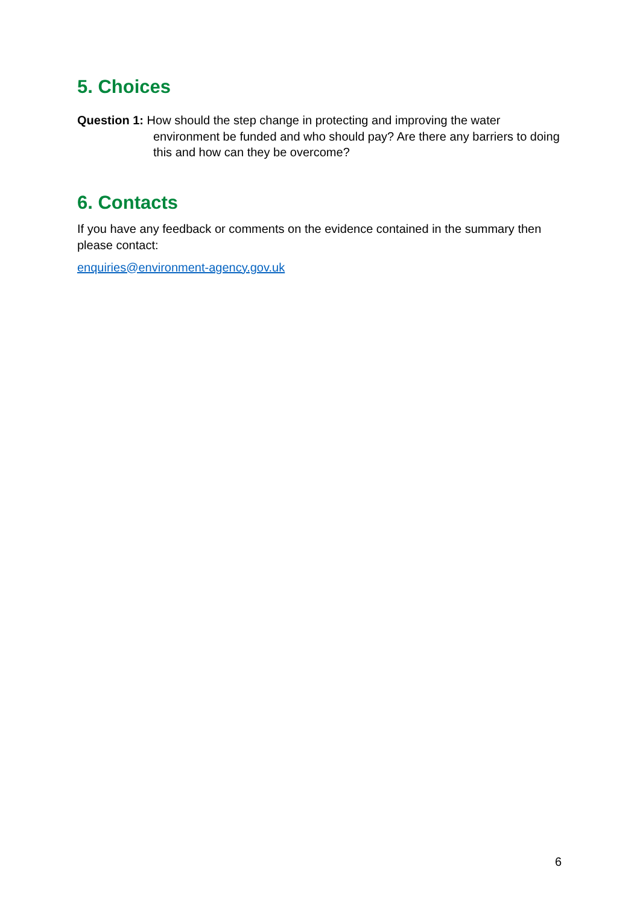5. Choices
Question 1: How should the step change in protecting and improving the water environment be funded and who should pay? Are there any barriers to doing this and how can they be overcome?
6. Contacts
If you have any feedback or comments on the evidence contained in the summary then please contact:
enquiries@environment-agency.gov.uk
6